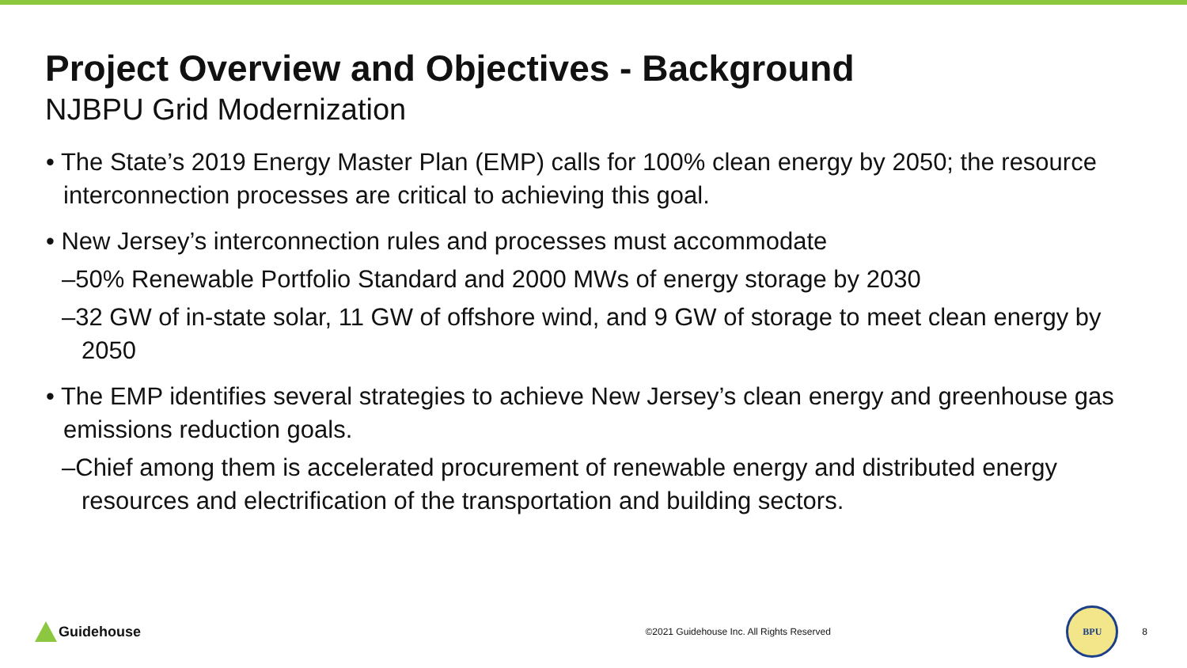Project Overview and Objectives - Background
NJBPU Grid Modernization
• The State’s 2019 Energy Master Plan (EMP) calls for 100% clean energy by 2050; the resource interconnection processes are critical to achieving this goal.
• New Jersey’s interconnection rules and processes must accommodate
–50% Renewable Portfolio Standard and 2000 MWs of energy storage by 2030
–32 GW of in-state solar, 11 GW of offshore wind, and 9 GW of storage to meet clean energy by 2050
• The EMP identifies several strategies to achieve New Jersey’s clean energy and greenhouse gas emissions reduction goals.
–Chief among them is accelerated procurement of renewable energy and distributed energy resources and electrification of the transportation and building sectors.
Guidehouse
©2021 Guidehouse Inc. All Rights Reserved
BPU
8